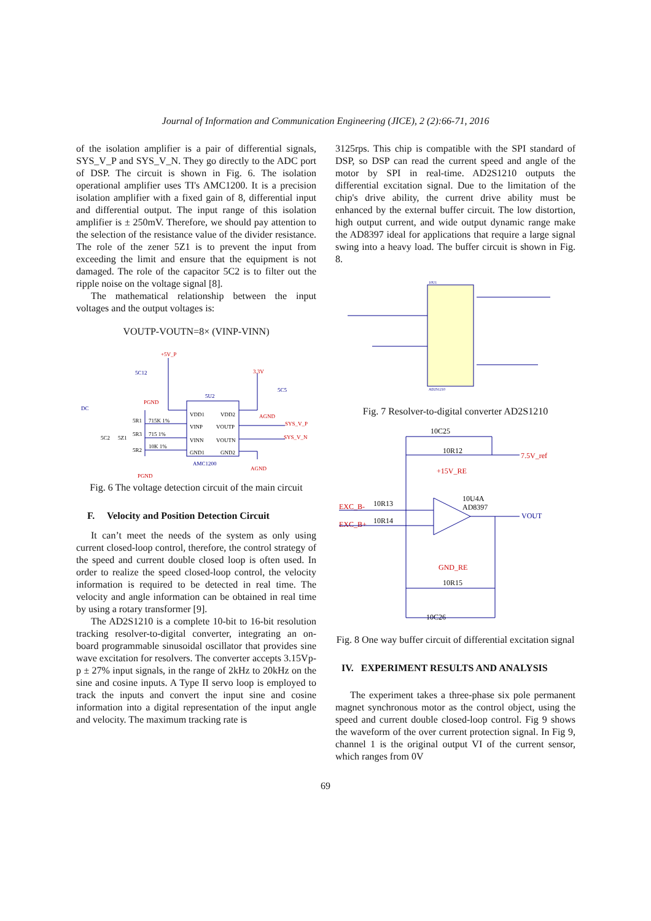Journal of Information and Communication Engineering (JICE), 2 (2):66-71, 2016
of the isolation amplifier is a pair of differential signals, SYS_V_P and SYS_V_N. They go directly to the ADC port of DSP. The circuit is shown in Fig. 6. The isolation operational amplifier uses TI's AMC1200. It is a precision isolation amplifier with a fixed gain of 8, differential input and differential output. The input range of this isolation amplifier is ± 250mV. Therefore, we should pay attention to the selection of the resistance value of the divider resistance. The role of the zener 5Z1 is to prevent the input from exceeding the limit and ensure that the equipment is not damaged. The role of the capacitor 5C2 is to filter out the ripple noise on the voltage signal [8].
The mathematical relationship between the input voltages and the output voltages is:
VOUTP-VOUTN=8× (VINP-VINN)
VDD1
VDD2
VINP
VOUTP
VINN
VOUTN
GND1
GND2
5U2
AMC1200
+5V_P
3.3V
DC
SYS_V_P
SYS_V_N
5C12
5C5
5R1
715K 1%
5R3
715 1%
5R2
10K 1%
5C2
5Z1
PGND
AGND
PGND
AGND
Fig. 6 The voltage detection circuit of the main circuit
F. Velocity and Position Detection Circuit
It can’t meet the needs of the system as only using current closed-loop control, therefore, the control strategy of the speed and current double closed loop is often used. In order to realize the speed closed-loop control, the velocity information is required to be detected in real time. The velocity and angle information can be obtained in real time by using a rotary transformer [9].
The AD2S1210 is a complete 10-bit to 16-bit resolution tracking resolver-to-digital converter, integrating an on-board programmable sinusoidal oscillator that provides sine wave excitation for resolvers. The converter accepts 3.15Vp-p ± 27% input signals, in the range of 2kHz to 20kHz on the sine and cosine inputs. A Type II servo loop is employed to track the inputs and convert the input sine and cosine information into a digital representation of the input angle and velocity. The maximum tracking rate is
3125rps. This chip is compatible with the SPI standard of DSP, so DSP can read the current speed and angle of the motor by SPI in real-time. AD2S1210 outputs the differential excitation signal. Due to the limitation of the chip's drive ability, the current drive ability must be enhanced by the external buffer circuit. The low distortion, high output current, and wide output dynamic range make the AD8397 ideal for applications that require a large signal swing into a heavy load. The buffer circuit is shown in Fig. 8.
10U1
AD2S1210
Fig. 7 Resolver-to-digital converter AD2S1210
10C25
10R12
7.5V_ref
+15V_RE
10U4A
AD8397
EXC_B-
EXC_B+
10R13
10R14
VOUT
GND_RE
10R15
10C26
Fig. 8 One way buffer circuit of differential excitation signal
IV. EXPERIMENT RESULTS AND ANALYSIS
The experiment takes a three-phase six pole permanent magnet synchronous motor as the control object, using the speed and current double closed-loop control. Fig 9 shows the waveform of the over current protection signal. In Fig 9, channel 1 is the original output VI of the current sensor, which ranges from 0V
69